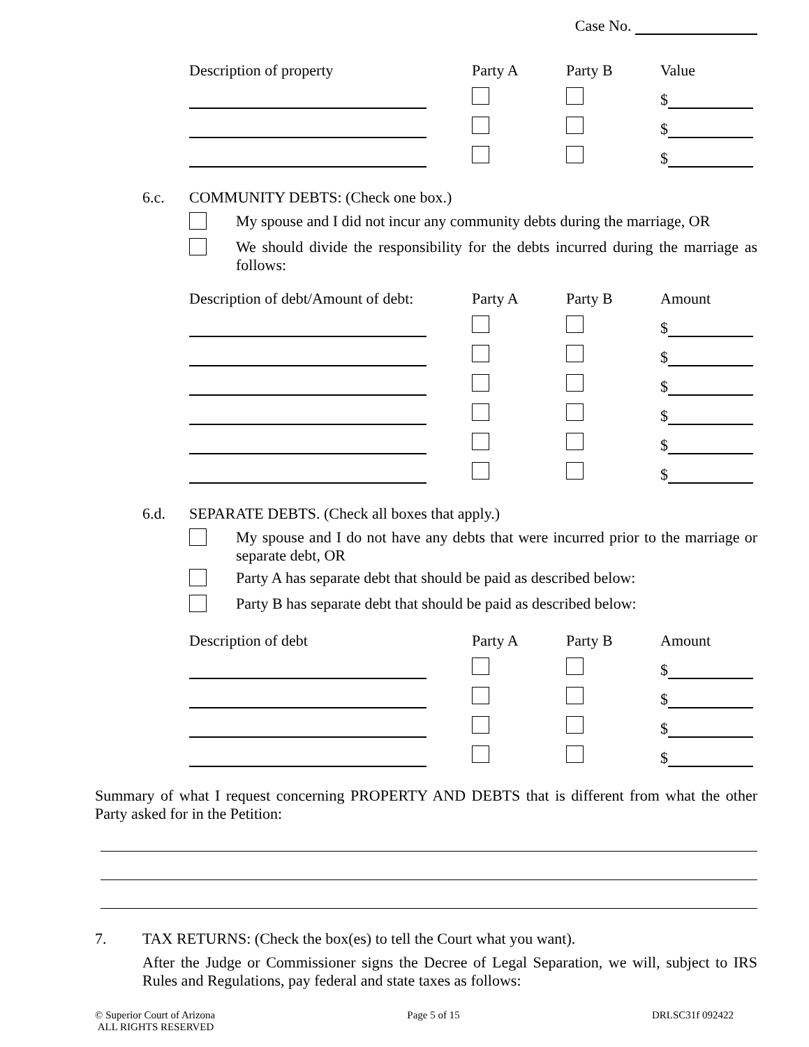Case No.
| Description of property | Party A | Party B | Value |
| --- | --- | --- | --- |
| | | | $ |
| | | | $ |
| | | | $ |
6.c. COMMUNITY DEBTS: (Check one box.)
My spouse and I did not incur any community debts during the marriage, OR
We should divide the responsibility for the debts incurred during the marriage as follows:
| Description of debt/Amount of debt: | Party A | Party B | Amount |
| --- | --- | --- | --- |
| | | | $ |
| | | | $ |
| | | | $ |
| | | | $ |
| | | | $ |
| | | | $ |
6.d. SEPARATE DEBTS. (Check all boxes that apply.)
My spouse and I do not have any debts that were incurred prior to the marriage or separate debt, OR
Party A has separate debt that should be paid as described below:
Party B has separate debt that should be paid as described below:
| Description of debt | Party A | Party B | Amount |
| --- | --- | --- | --- |
| | | | $ |
| | | | $ |
| | | | $ |
| | | | $ |
Summary of what I request concerning PROPERTY AND DEBTS that is different from what the other Party asked for in the Petition:
7. TAX RETURNS: (Check the box(es) to tell the Court what you want).
After the Judge or Commissioner signs the Decree of Legal Separation, we will, subject to IRS Rules and Regulations, pay federal and state taxes as follows:
© Superior Court of Arizona
ALL RIGHTS RESERVED Page 5 of 15 DRLSC31f 092422